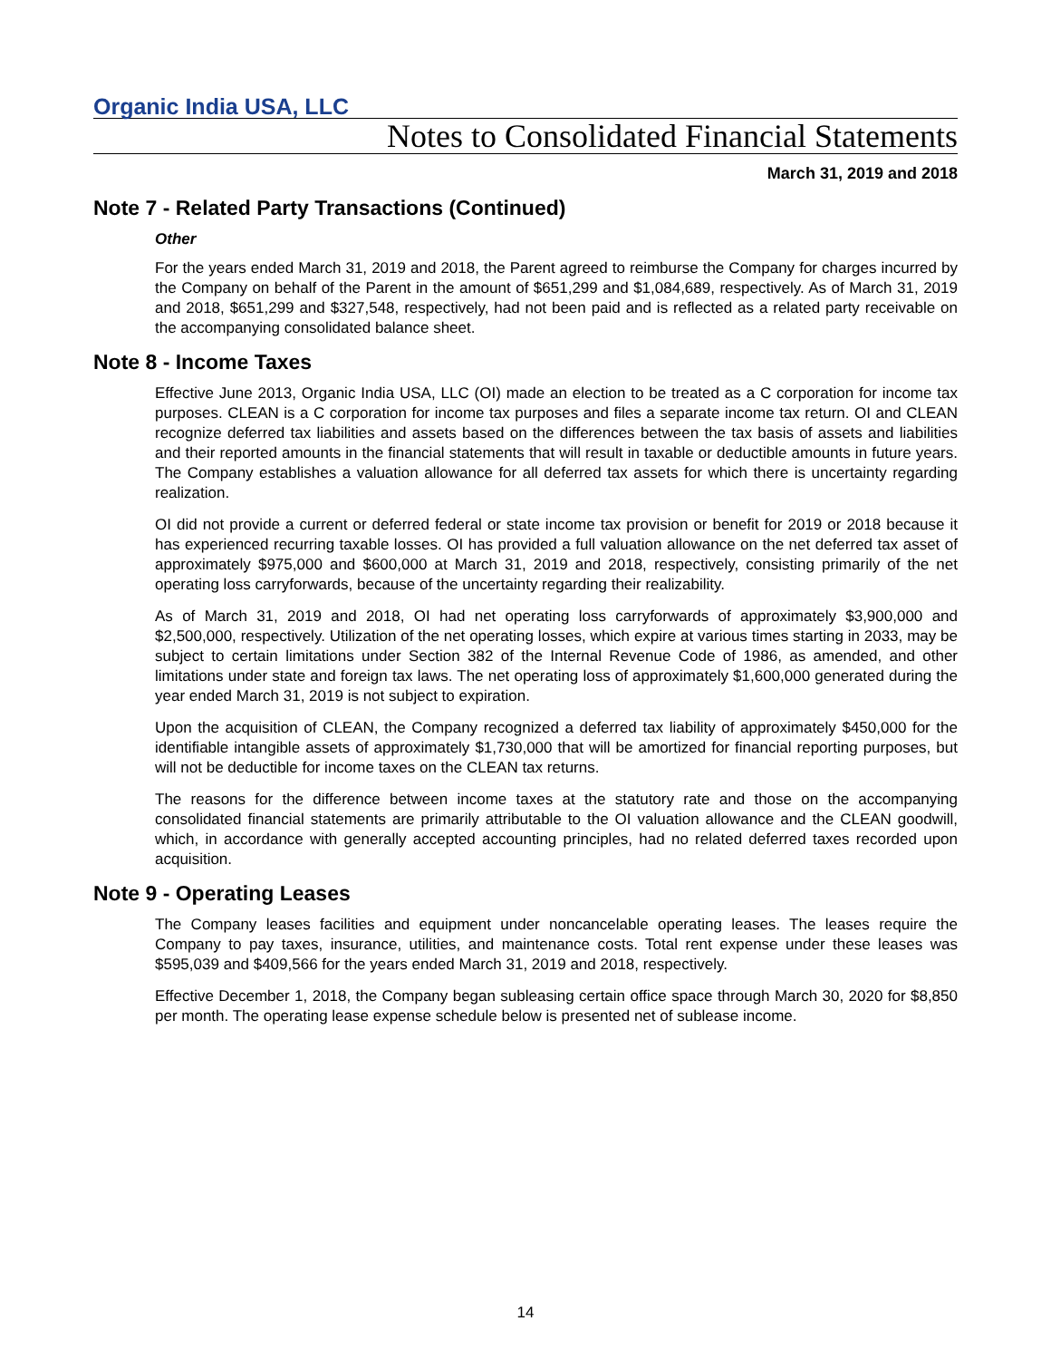Organic India USA, LLC
Notes to Consolidated Financial Statements
March 31, 2019 and 2018
Note 7 - Related Party Transactions (Continued)
Other
For the years ended March 31, 2019 and 2018, the Parent agreed to reimburse the Company for charges incurred by the Company on behalf of the Parent in the amount of $651,299 and $1,084,689, respectively. As of March 31, 2019 and 2018, $651,299 and $327,548, respectively, had not been paid and is reflected as a related party receivable on the accompanying consolidated balance sheet.
Note 8 - Income Taxes
Effective June 2013, Organic India USA, LLC (OI) made an election to be treated as a C corporation for income tax purposes. CLEAN is a C corporation for income tax purposes and files a separate income tax return. OI and CLEAN recognize deferred tax liabilities and assets based on the differences between the tax basis of assets and liabilities and their reported amounts in the financial statements that will result in taxable or deductible amounts in future years. The Company establishes a valuation allowance for all deferred tax assets for which there is uncertainty regarding realization.
OI did not provide a current or deferred federal or state income tax provision or benefit for 2019 or 2018 because it has experienced recurring taxable losses. OI has provided a full valuation allowance on the net deferred tax asset of approximately $975,000 and $600,000 at March 31, 2019 and 2018, respectively, consisting primarily of the net operating loss carryforwards, because of the uncertainty regarding their realizability.
As of March 31, 2019 and 2018, OI had net operating loss carryforwards of approximately $3,900,000 and $2,500,000, respectively. Utilization of the net operating losses, which expire at various times starting in 2033, may be subject to certain limitations under Section 382 of the Internal Revenue Code of 1986, as amended, and other limitations under state and foreign tax laws. The net operating loss of approximately $1,600,000 generated during the year ended March 31, 2019 is not subject to expiration.
Upon the acquisition of CLEAN, the Company recognized a deferred tax liability of approximately $450,000 for the identifiable intangible assets of approximately $1,730,000 that will be amortized for financial reporting purposes, but will not be deductible for income taxes on the CLEAN tax returns.
The reasons for the difference between income taxes at the statutory rate and those on the accompanying consolidated financial statements are primarily attributable to the OI valuation allowance and the CLEAN goodwill, which, in accordance with generally accepted accounting principles, had no related deferred taxes recorded upon acquisition.
Note 9 - Operating Leases
The Company leases facilities and equipment under noncancelable operating leases. The leases require the Company to pay taxes, insurance, utilities, and maintenance costs. Total rent expense under these leases was $595,039 and $409,566 for the years ended March 31, 2019 and 2018, respectively.
Effective December 1, 2018, the Company began subleasing certain office space through March 30, 2020 for $8,850 per month. The operating lease expense schedule below is presented net of sublease income.
14